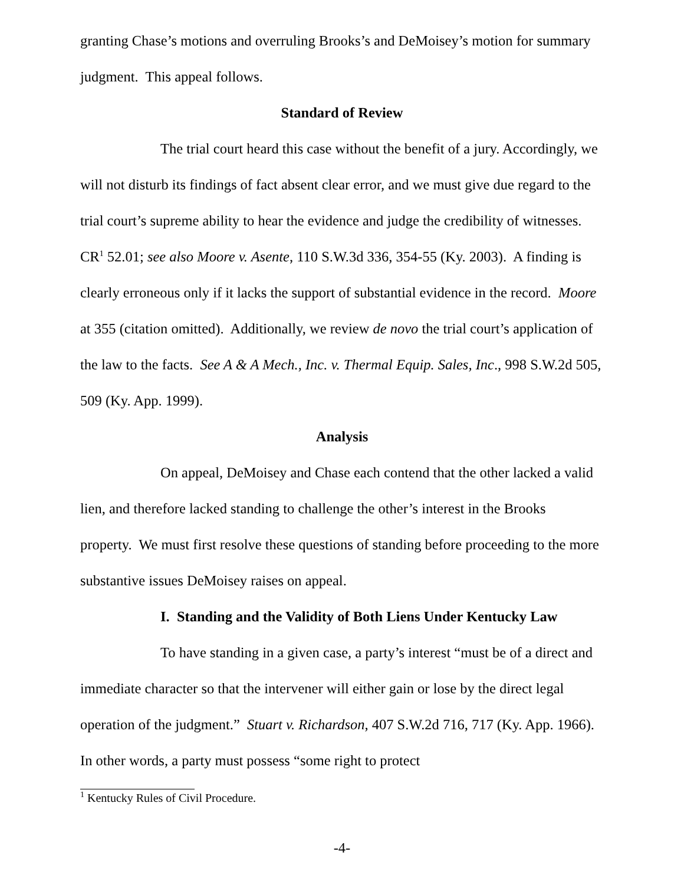granting Chase’s motions and overruling Brooks’s and DeMoisey’s motion for summary judgment. This appeal follows.
Standard of Review
The trial court heard this case without the benefit of a jury. Accordingly, we will not disturb its findings of fact absent clear error, and we must give due regard to the trial court’s supreme ability to hear the evidence and judge the credibility of witnesses. CR<sup>1</sup> 52.01; see also Moore v. Asente, 110 S.W.3d 336, 354-55 (Ky. 2003). A finding is clearly erroneous only if it lacks the support of substantial evidence in the record. Moore at 355 (citation omitted). Additionally, we review de novo the trial court’s application of the law to the facts. See A & A Mech., Inc. v. Thermal Equip. Sales, Inc., 998 S.W.2d 505, 509 (Ky. App. 1999).
Analysis
On appeal, DeMoisey and Chase each contend that the other lacked a valid lien, and therefore lacked standing to challenge the other’s interest in the Brooks property. We must first resolve these questions of standing before proceeding to the more substantive issues DeMoisey raises on appeal.
I. Standing and the Validity of Both Liens Under Kentucky Law
To have standing in a given case, a party’s interest “must be of a direct and immediate character so that the intervener will either gain or lose by the direct legal operation of the judgment.” Stuart v. Richardson, 407 S.W.2d 716, 717 (Ky. App. 1966). In other words, a party must possess “some right to protect
<sup>1</sup> Kentucky Rules of Civil Procedure.
-4-